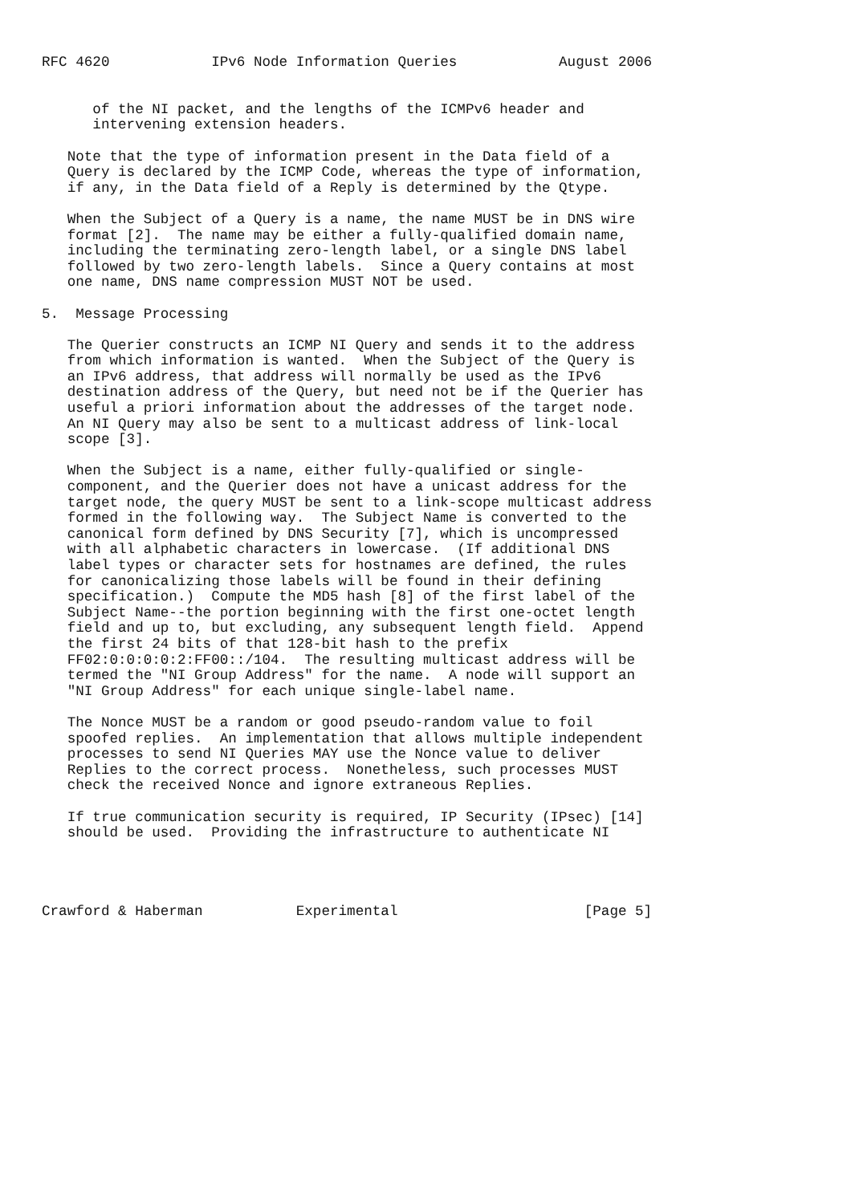RFC 4620            IPv6 Node Information Queries            August 2006


      of the NI packet, and the lengths of the ICMPv6 header and
      intervening extension headers.

   Note that the type of information present in the Data field of a
   Query is declared by the ICMP Code, whereas the type of information,
   if any, in the Data field of a Reply is determined by the Qtype.

   When the Subject of a Query is a name, the name MUST be in DNS wire
   format [2].  The name may be either a fully-qualified domain name,
   including the terminating zero-length label, or a single DNS label
   followed by two zero-length labels.  Since a Query contains at most
   one name, DNS name compression MUST NOT be used.

5.  Message Processing

   The Querier constructs an ICMP NI Query and sends it to the address
   from which information is wanted.  When the Subject of the Query is
   an IPv6 address, that address will normally be used as the IPv6
   destination address of the Query, but need not be if the Querier has
   useful a priori information about the addresses of the target node.
   An NI Query may also be sent to a multicast address of link-local
   scope [3].

   When the Subject is a name, either fully-qualified or single-
   component, and the Querier does not have a unicast address for the
   target node, the query MUST be sent to a link-scope multicast address
   formed in the following way.  The Subject Name is converted to the
   canonical form defined by DNS Security [7], which is uncompressed
   with all alphabetic characters in lowercase.  (If additional DNS
   label types or character sets for hostnames are defined, the rules
   for canonicalizing those labels will be found in their defining
   specification.)  Compute the MD5 hash [8] of the first label of the
   Subject Name--the portion beginning with the first one-octet length
   field and up to, but excluding, any subsequent length field.  Append
   the first 24 bits of that 128-bit hash to the prefix
   FF02:0:0:0:0:2:FF00::/104.  The resulting multicast address will be
   termed the "NI Group Address" for the name.  A node will support an
   "NI Group Address" for each unique single-label name.

   The Nonce MUST be a random or good pseudo-random value to foil
   spoofed replies.  An implementation that allows multiple independent
   processes to send NI Queries MAY use the Nonce value to deliver
   Replies to the correct process.  Nonetheless, such processes MUST
   check the received Nonce and ignore extraneous Replies.

   If true communication security is required, IP Security (IPsec) [14]
   should be used.  Providing the infrastructure to authenticate NI




Crawford & Haberman           Experimental                      [Page 5]